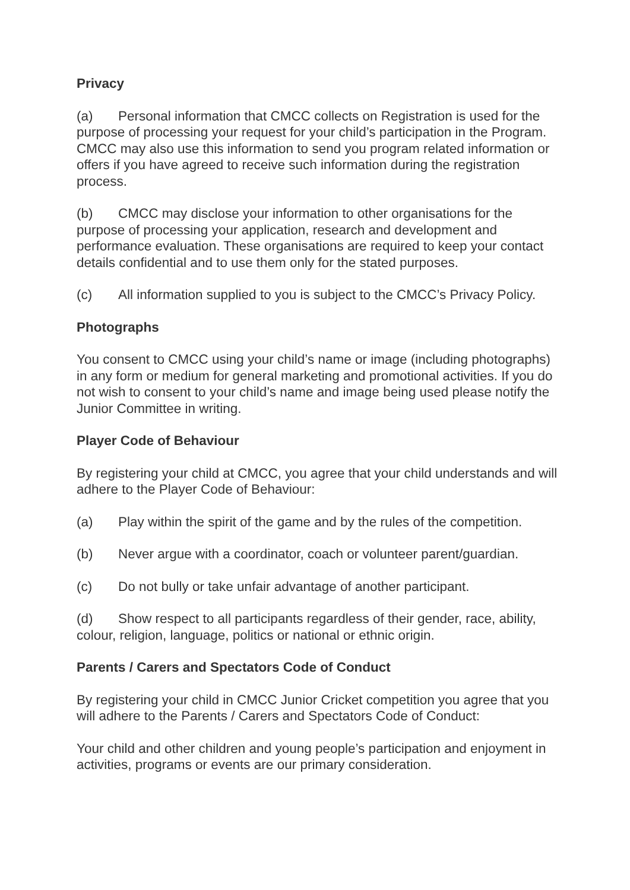Privacy
(a) Personal information that CMCC collects on Registration is used for the purpose of processing your request for your child’s participation in the Program. CMCC may also use this information to send you program related information or offers if you have agreed to receive such information during the registration process.
(b) CMCC may disclose your information to other organisations for the purpose of processing your application, research and development and performance evaluation. These organisations are required to keep your contact details confidential and to use them only for the stated purposes.
(c) All information supplied to you is subject to the CMCC’s Privacy Policy.
Photographs
You consent to CMCC using your child’s name or image (including photographs) in any form or medium for general marketing and promotional activities. If you do not wish to consent to your child’s name and image being used please notify the Junior Committee in writing.
Player Code of Behaviour
By registering your child at CMCC, you agree that your child understands and will adhere to the Player Code of Behaviour:
(a) Play within the spirit of the game and by the rules of the competition.
(b) Never argue with a coordinator, coach or volunteer parent/guardian.
(c) Do not bully or take unfair advantage of another participant.
(d) Show respect to all participants regardless of their gender, race, ability, colour, religion, language, politics or national or ethnic origin.
Parents / Carers and Spectators Code of Conduct
By registering your child in CMCC Junior Cricket competition you agree that you will adhere to the Parents / Carers and Spectators Code of Conduct:
Your child and other children and young people’s participation and enjoyment in activities, programs or events are our primary consideration.